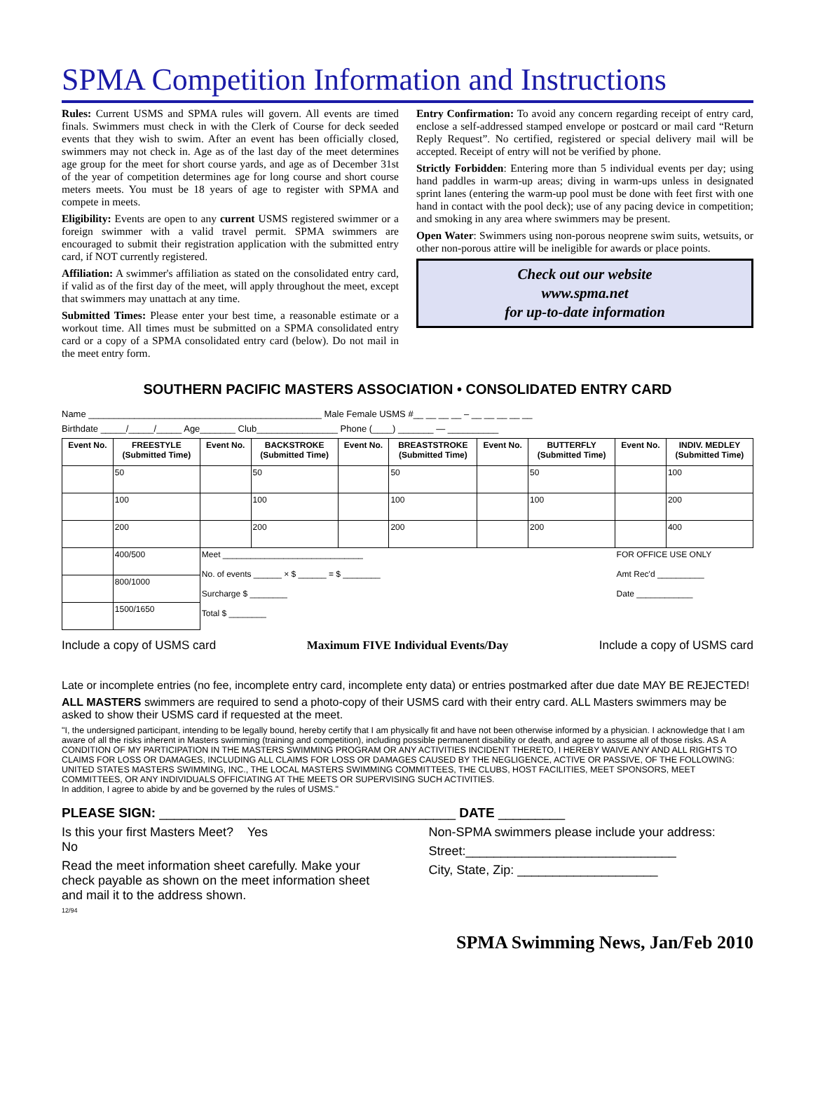SPMA Competition Information and Instructions
Rules: Current USMS and SPMA rules will govern. All events are timed finals. Swimmers must check in with the Clerk of Course for deck seeded events that they wish to swim. After an event has been officially closed, swimmers may not check in. Age as of the last day of the meet determines age group for the meet for short course yards, and age as of December 31st of the year of competition determines age for long course and short course meters meets. You must be 18 years of age to register with SPMA and compete in meets.
Eligibility: Events are open to any current USMS registered swimmer or a foreign swimmer with a valid travel permit. SPMA swimmers are encouraged to submit their registration application with the submitted entry card, if NOT currently registered.
Affiliation: A swimmer's affiliation as stated on the consolidated entry card, if valid as of the first day of the meet, will apply throughout the meet, except that swimmers may unattach at any time.
Submitted Times: Please enter your best time, a reasonable estimate or a workout time. All times must be submitted on a SPMA consolidated entry card or a copy of a SPMA consolidated entry card (below). Do not mail in the meet entry form.
Entry Confirmation: To avoid any concern regarding receipt of entry card, enclose a self-addressed stamped envelope or postcard or mail card “Return Reply Request”. No certified, registered or special delivery mail will be accepted. Receipt of entry will not be verified by phone.
Strictly Forbidden: Entering more than 5 individual events per day; using hand paddles in warm-up areas; diving in warm-ups unless in designated sprint lanes (entering the warm-up pool must be done with feet first with one hand in contact with the pool deck); use of any pacing device in competition; and smoking in any area where swimmers may be present.
Open Water: Swimmers using non-porous neoprene swim suits, wetsuits, or other non-porous attire will be ineligible for awards or place points.
Check out our website
www.spma.net
for up-to-date information
SOUTHERN PACIFIC MASTERS ASSOCIATION • CONSOLIDATED ENTRY CARD
Name ______________________________________________ Male Female USMS #__ __ __ __ – __ __ __ __ __
Birthdate _____/_____/_____ Age_______ Club________________ Phone (____) _______ — __________
| Event No. | FREESTYLE (Submitted Time) | Event No. | BACKSTROKE (Submitted Time) | Event No. | BREASTSTROKE (Submitted Time) | Event No. | BUTTERFLY (Submitted Time) | Event No. | INDIV. MEDLEY (Submitted Time) |
| --- | --- | --- | --- | --- | --- | --- | --- | --- | --- |
| | 50 | | 50 | | 50 | | 50 | | 100 |
| | 100 | | 100 | | 100 | | 100 | | 200 |
| | 200 | | 200 | | 200 | | 200 | | 400 |
| | 400/500 | Meet ______________________________ No. of events ______ × $ ______ = $ ________ Surcharge $ ________ Total $ ________ | | | | | | FOR OFFICE USE ONLY Amt Rec'd __________ Date ____________ | |
| | 800/1000 | | | | | | | | |
| | 1500/1650 | | | | | | | | |
Include a copy of USMS card Maximum FIVE Individual Events/Day Include a copy of USMS card
Late or incomplete entries (no fee, incomplete entry card, incomplete enty data) or entries postmarked after due date MAY BE REJECTED!
ALL MASTERS swimmers are required to send a photo-copy of their USMS card with their entry card. ALL Masters swimmers may be asked to show their USMS card if requested at the meet.
"I, the undersigned participant, intending to be legally bound, hereby certify that I am physically fit and have not been otherwise informed by a physician. I acknowledge that I am aware of all the risks inherent in Masters swimming (training and competition), including possible permanent disability or death, and agree to assume all of those risks. AS A CONDITION OF MY PARTICIPATION IN THE MASTERS SWIMMING PROGRAM OR ANY ACTIVITIES INCIDENT THERETO, I HEREBY WAIVE ANY AND ALL RIGHTS TO CLAIMS FOR LOSS OR DAMAGES, INCLUDING ALL CLAIMS FOR LOSS OR DAMAGES CAUSED BY THE NEGLIGENCE, ACTIVE OR PASSIVE, OF THE FOLLOWING: UNITED STATES MASTERS SWIMMING, INC., THE LOCAL MASTERS SWIMMING COMMITTEES, THE CLUBS, HOST FACILITIES, MEET SPONSORS, MEET COMMITTEES, OR ANY INDIVIDUALS OFFICIATING AT THE MEETS OR SUPERVISING SUCH ACTIVITIES.
In addition, I agree to abide by and be governed by the rules of USMS."
PLEASE SIGN: ________________________________________ DATE _________
Is this your first Masters Meet? Yes
No
Read the meet information sheet carefully. Make your check payable as shown on the meet information sheet and mail it to the address shown.
12/94
Non-SPMA swimmers please include your address:
Street:______________________________
City, State, Zip: ____________________
SPMA Swimming News, Jan/Feb 2010